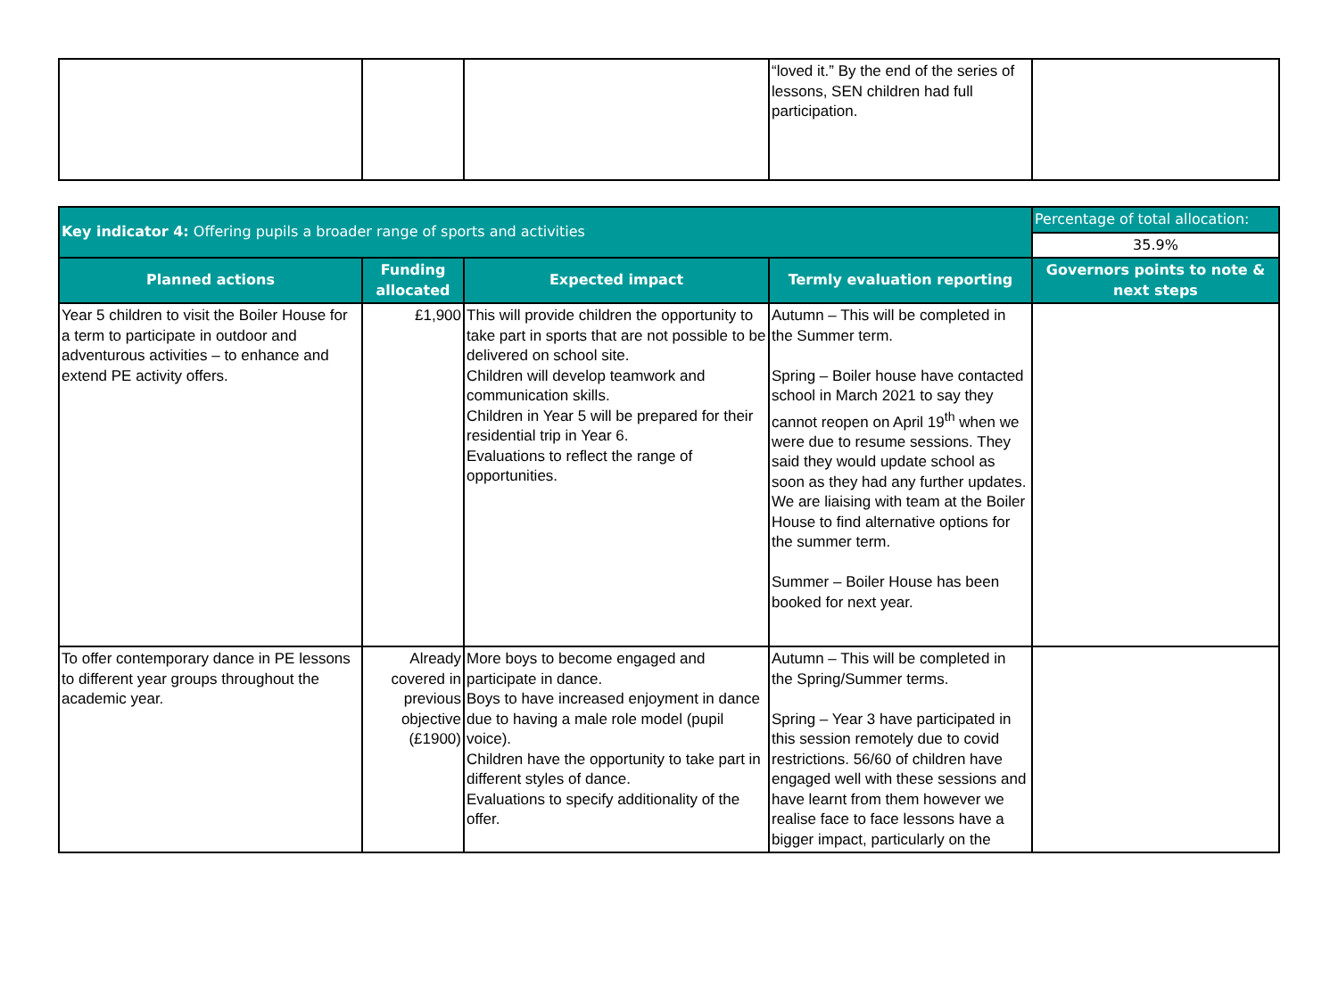| | | | “loved it.” By the end of the series of lessons, SEN children had full participation. | |
| Key indicator 4: Offering pupils a broader range of sports and activities | | | | Percentage of total allocation: |
| | | | | 35.9% |
| Planned actions | Funding allocated | Expected impact | Termly evaluation reporting | Governors points to note & next steps |
| Year 5 children to visit the Boiler House for a term to participate in outdoor and adventurous activities – to enhance and extend PE activity offers. | £1,900 | This will provide children the opportunity to take part in sports that are not possible to be delivered on school site. Children will develop teamwork and communication skills. Children in Year 5 will be prepared for their residential trip in Year 6. Evaluations to reflect the range of opportunities. | Autumn – This will be completed in the Summer term. Spring – Boiler house have contacted school in March 2021 to say they cannot reopen on April 19<sup>th</sup> when we were due to resume sessions. They said they would update school as soon as they had any further updates. We are liaising with team at the Boiler House to find alternative options for the summer term. Summer – Boiler House has been booked for next year. | |
| To offer contemporary dance in PE lessons to different year groups throughout the academic year. | Already covered in previous objective (£1900) | More boys to become engaged and participate in dance. Boys to have increased enjoyment in dance due to having a male role model (pupil voice). Children have the opportunity to take part in different styles of dance. Evaluations to specify additionality of the offer. | Autumn – This will be completed in the Spring/Summer terms. Spring – Year 3 have participated in this session remotely due to covid restrictions. 56/60 of children have engaged well with these sessions and have learnt from them however we realise face to face lessons have a bigger impact, particularly on the | |